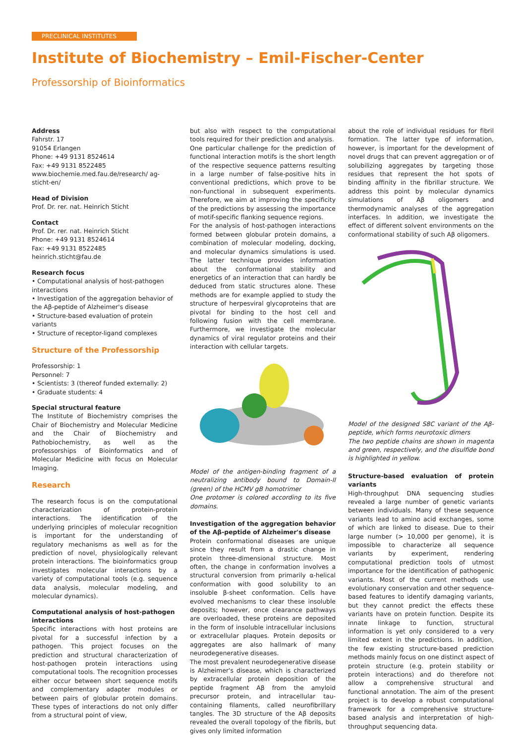PRECLINICAL INSTITUTES
Institute of Biochemistry – Emil-Fischer-Center
Professorship of Bioinformatics
Address
Fahrstr. 17
91054 Erlangen
Phone: +49 9131 8524614
Fax: +49 9131 8522485
www.biochemie.med.fau.de/research/ ag-sticht-en/
Head of Division
Prof. Dr. rer. nat. Heinrich Sticht
Contact
Prof. Dr. rer. nat. Heinrich Sticht
Phone: +49 9131 8524614
Fax: +49 9131 8522485
heinrich.sticht@fau.de
Research focus
• Computational analysis of host-pathogen interactions
• Investigation of the aggregation behavior of the Aβ-peptide of Alzheimer's disease
• Structure-based evaluation of protein variants
• Structure of receptor-ligand complexes
Structure of the Professorship
Professorship: 1
Personnel: 7
• Scientists: 3 (thereof funded externally: 2)
• Graduate students: 4
Special structural feature
The Institute of Biochemistry comprises the Chair of Biochemistry and Molecular Medicine and the Chair of Biochemistry and Pathobiochemistry, as well as the professorships of Bioinformatics and of Molecular Medicine with focus on Molecular Imaging.
Research
The research focus is on the computational characterization of protein-protein interactions. The identification of the underlying principles of molecular recognition is important for the understanding of regulatory mechanisms as well as for the prediction of novel, physiologically relevant protein interactions. The bioinformatics group investigates molecular interactions by a variety of computational tools (e.g. sequence data analysis, molecular modeling, and molecular dynamics).
Computational analysis of host-pathogen interactions
Specific interactions with host proteins are pivotal for a successful infection by a pathogen. This project focuses on the prediction and structural characterization of host-pathogen protein interactions using computational tools. The recognition processes either occur between short sequence motifs and complementary adapter modules or between pairs of globular protein domains. These types of interactions do not only differ from a structural point of view,
but also with respect to the computational tools required for their prediction and analysis.
One particular challenge for the prediction of functional interaction motifs is the short length of the respective sequence patterns resulting in a large number of false-positive hits in conventional predictions, which prove to be non-functional in subsequent experiments. Therefore, we aim at improving the specificity of the predictions by assessing the importance of motif-specific flanking sequence regions.
For the analysis of host-pathogen interactions formed between globular protein domains, a combination of molecular modeling, docking, and molecular dynamics simulations is used. The latter technique provides information about the conformational stability and energetics of an interaction that can hardly be deduced from static structures alone. These methods are for example applied to study the structure of herpesviral glycoproteins that are pivotal for binding to the host cell and following fusion with the cell membrane. Furthermore, we investigate the molecular dynamics of viral regulator proteins and their interaction with cellular targets.
Model of the antigen-binding fragment of a neutralizing antibody bound to Domain-II (green) of the HCMV gB homotrimer
One protomer is colored according to its five domains.
Investigation of the aggregation behavior of the Aβ-peptide of Alzheimer's disease
Protein conformational diseases are unique since they result from a drastic change in protein three-dimensional structure. Most often, the change in conformation involves a structural conversion from primarily α-helical conformation with good solubility to an insoluble β-sheet conformation. Cells have evolved mechanisms to clear these insoluble deposits; however, once clearance pathways are overloaded, these proteins are deposited in the form of insoluble intracellular inclusions or extracellular plaques. Protein deposits or aggregates are also hallmark of many neurodegenerative diseases.
The most prevalent neurodegenerative disease is Alzheimer's disease, which is characterized by extracellular protein deposition of the peptide fragment Aβ from the amyloid precursor protein, and intracellular tau-containing filaments, called neurofibrillary tangles. The 3D structure of the Aβ deposits revealed the overall topology of the fibrils, but gives only limited information
about the role of individual residues for fibril formation. The latter type of information, however, is important for the development of novel drugs that can prevent aggregation or of solubilizing aggregates by targeting those residues that represent the hot spots of binding affinity in the fibrillar structure. We address this point by molecular dynamics simulations of Aβ oligomers and thermodynamic analyses of the aggregation interfaces. In addition, we investigate the effect of different solvent environments on the conformational stability of such Aβ oligomers.
Model of the designed S8C variant of the Aβ-peptide, which forms neurotoxic dimers
The two peptide chains are shown in magenta and green, respectively, and the disulfide bond is highlighted in yellow.
Structure-based evaluation of protein variants
High-throughput DNA sequencing studies revealed a large number of genetic variants between individuals. Many of these sequence variants lead to amino acid exchanges, some of which are linked to disease. Due to their large number (> 10,000 per genome), it is impossible to characterize all sequence variants by experiment, rendering computational prediction tools of utmost importance for the identification of pathogenic variants. Most of the current methods use evolutionary conservation and other sequence-based features to identify damaging variants, but they cannot predict the effects these variants have on protein function. Despite its innate linkage to function, structural information is yet only considered to a very limited extent in the predictions. In addition, the few existing structure-based prediction methods mainly focus on one distinct aspect of protein structure (e.g. protein stability or protein interactions) and do therefore not allow a comprehensive structural and functional annotation. The aim of the present project is to develop a robust computational framework for a comprehensive structure-based analysis and interpretation of high-throughput sequencing data.